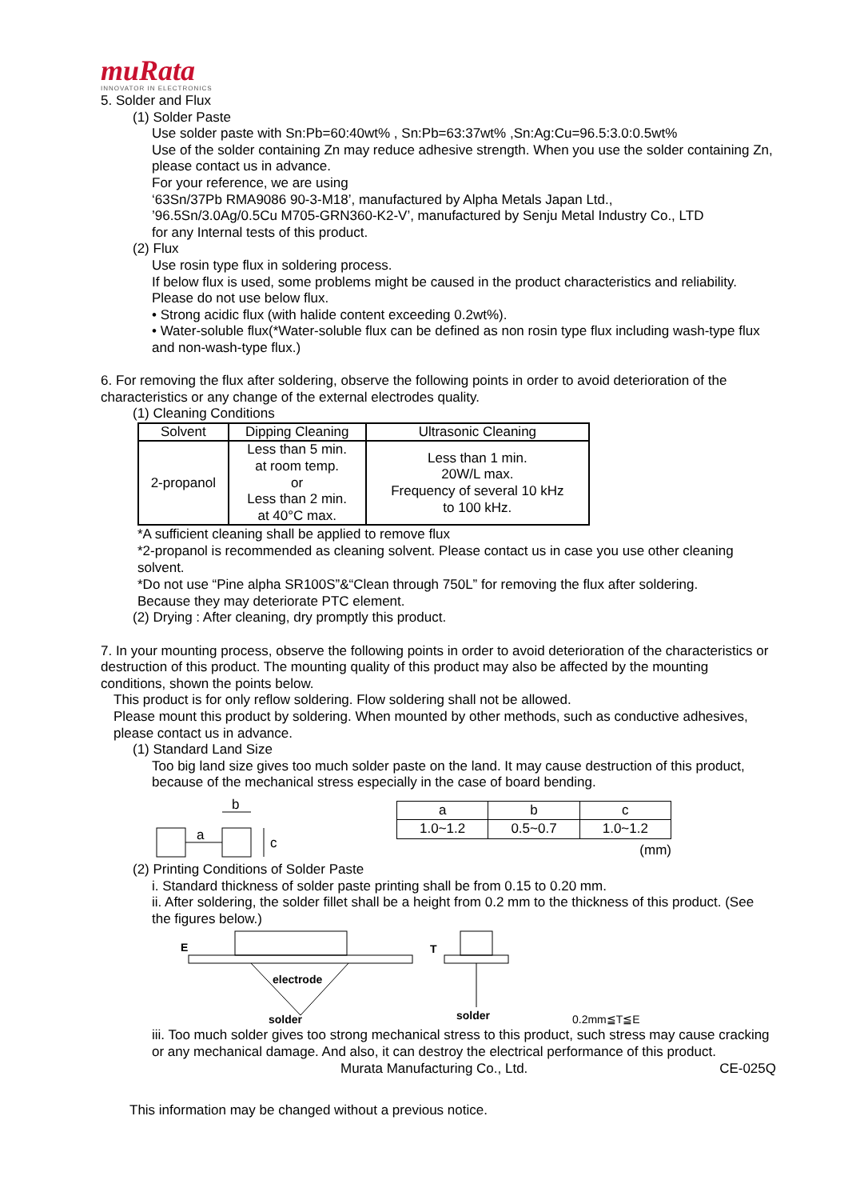muRata
INNOVATOR IN ELECTRONICS
5. Solder and Flux
(1) Solder Paste
Use solder paste with Sn:Pb=60:40wt% , Sn:Pb=63:37wt% ,Sn:Ag:Cu=96.5:3.0:0.5wt%
Use of the solder containing Zn may reduce adhesive strength. When you use the solder containing Zn, please contact us in advance.
For your reference, we are using
‘63Sn/37Pb RMA9086 90-3-M18’, manufactured by Alpha Metals Japan Ltd.,
’96.5Sn/3.0Ag/0.5Cu M705-GRN360-K2-V’, manufactured by Senju Metal Industry Co., LTD
for any Internal tests of this product.
(2) Flux
Use rosin type flux in soldering process.
If below flux is used, some problems might be caused in the product characteristics and reliability.
Please do not use below flux.
• Strong acidic flux (with halide content exceeding 0.2wt%).
• Water-soluble flux(*Water-soluble flux can be defined as non rosin type flux including wash-type flux and non-wash-type flux.)
6. For removing the flux after soldering, observe the following points in order to avoid deterioration of the characteristics or any change of the external electrodes quality.
(1) Cleaning Conditions
| Solvent | Dipping Cleaning | Ultrasonic Cleaning |
| --- | --- | --- |
| 2-propanol | Less than 5 min. at room temp. or Less than 2 min. at 40°C max. | Less than 1 min. 20W/L max. Frequency of several 10 kHz to 100 kHz. |
*A sufficient cleaning shall be applied to remove flux
*2-propanol is recommended as cleaning solvent. Please contact us in case you use other cleaning solvent.
*Do not use “Pine alpha SR100S”&“Clean through 750L” for removing the flux after soldering. Because they may deteriorate PTC element.
(2) Drying : After cleaning, dry promptly this product.
7. In your mounting process, observe the following points in order to avoid deterioration of the characteristics or destruction of this product. The mounting quality of this product may also be affected by the mounting conditions, shown the points below.
This product is for only reflow soldering. Flow soldering shall not be allowed.
Please mount this product by soldering. When mounted by other methods, such as conductive adhesives, please contact us in advance.
(1) Standard Land Size
Too big land size gives too much solder paste on the land. It may cause destruction of this product, because of the mechanical stress especially in the case of board bending.
a
b
c
| a | b | c |
| --- | --- | --- |
| 1.0~1.2 | 0.5~0.7 | 1.0~1.2 |
(mm)
(2) Printing Conditions of Solder Paste
i. Standard thickness of solder paste printing shall be from 0.15 to 0.20 mm.
ii. After soldering, the solder fillet shall be a height from 0.2 mm to the thickness of this product. (See the figures below.)
E
electrode
solder
T
solder
0.2mm≦T≦E
iii. Too much solder gives too strong mechanical stress to this product, such stress may cause cracking or any mechanical damage. And also, it can destroy the electrical performance of this product.
Murata Manufacturing Co., Ltd. CE-025Q
This information may be changed without a previous notice.